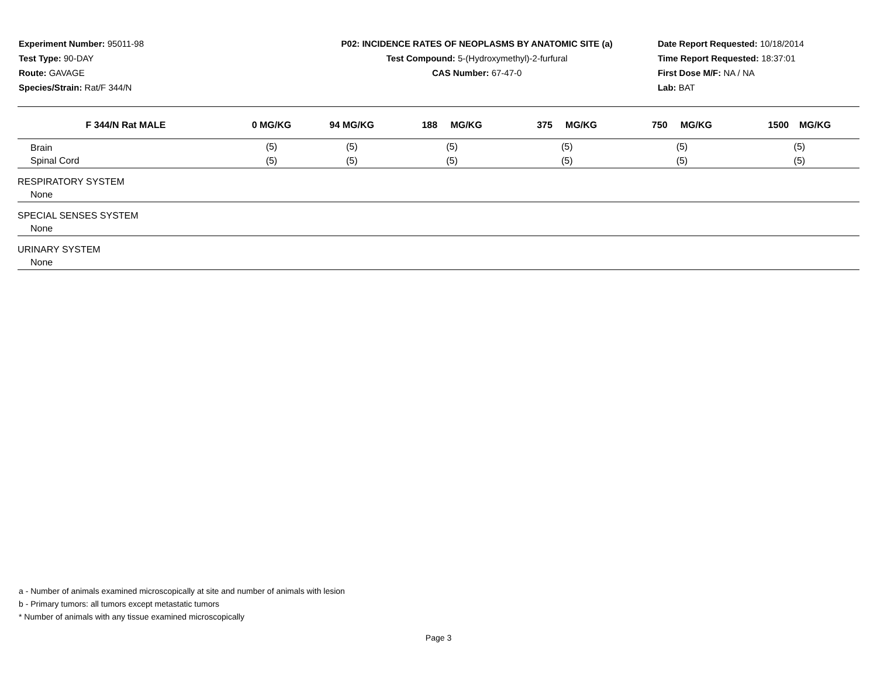Experiment Number: 95011-98
Test Type: 90-DAY
Route: GAVAGE
Species/Strain: Rat/F 344/N
P02: INCIDENCE RATES OF NEOPLASMS BY ANATOMIC SITE (a)
Test Compound: 5-(Hydroxymethyl)-2-furfural
CAS Number: 67-47-0
Date Report Requested: 10/18/2014
Time Report Requested: 18:37:01
First Dose M/F: NA / NA
Lab: BAT
| F 344/N Rat MALE | 0 MG/KG | 94 MG/KG | 188 MG/KG | 375 MG/KG | 750 MG/KG | 1500 MG/KG |
| --- | --- | --- | --- | --- | --- | --- |
| Brain | (5) | (5) | (5) | (5) | (5) | (5) |
| Spinal Cord | (5) | (5) | (5) | (5) | (5) | (5) |
| RESPIRATORY SYSTEM | | | | | | |
| None | | | | | | |
| SPECIAL SENSES SYSTEM | | | | | | |
| None | | | | | | |
| URINARY SYSTEM | | | | | | |
| None | | | | | | |
a - Number of animals examined microscopically at site and number of animals with lesion
b - Primary tumors: all tumors except metastatic tumors
* Number of animals with any tissue examined microscopically
Page 3